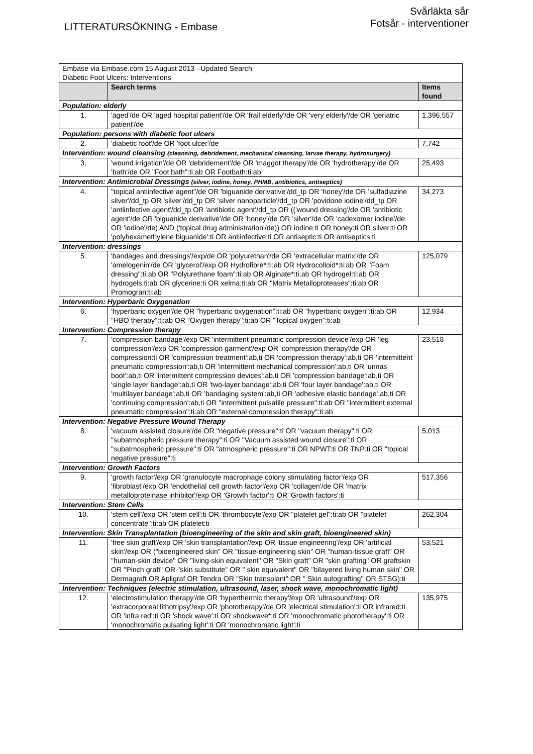LITTERATURSÖKNING - Embase
Svårläkta sår
Fotsår - interventioner
| Embase via Embase.com 15 August 2013 –Updated Search Diabetic Foot Ulcers: Interventions | | |
| | Search terms | Items found |
| Population: elderly | | |
| 1. | 'aged'/de OR 'aged hospital patient'/de OR 'frail elderly'/de OR 'very elderly'/de OR 'geriatric patient'/de | 1,396,557 |
| Population: persons with diabetic foot ulcers | | |
| 2. | 'diabetic foot'/de OR 'foot ulcer'/de | 7,742 |
| Intervention: wound cleansing (cleansing, debridement, mechanical cleansing, larvae therapy, hydrosurgery) | | |
| 3. | 'wound irrigation'/de OR 'debridement'/de OR 'maggot therapy'/de OR 'hydrotherapy'/de OR 'bath'/de OR "Foot bath":ti:ab OR Footbath:ti:ab | 25,493 |
| Intervention: Antimicrobial Dressings (silver, iodine, honey, PHMB, antibiotics, antiseptics) | | |
| 4. | "topical antiinfective agent"/de OR 'biguanide derivative'/dd_tp OR 'honey'/de OR 'sulfadiazine silver'/dd_tp OR 'silver'/dd_tp OR 'silver nanoparticle'/dd_tp OR 'povidone iodine'/dd_tp OR 'antiinfective agent'/dd_tp OR 'antibiotic agent'/dd_tp OR (('wound dressing'/de OR 'antibiotic agent'/de OR 'biguanide derivative'/de OR 'honey'/de OR 'silver'/de OR 'cadexomer iodine'/de OR 'iodine'/de) AND ('topical drug administration'/de)) OR iodine:ti OR honey:ti OR silver:ti OR 'polyhexamethylene biguanide':ti OR antiinfective:ti OR antiseptic:ti OR antiseptics:ti | 34,273 |
| Intervention: dressings | | |
| 5. | 'bandages and dressings'/exp/de OR 'polyurethan'/de OR 'extracellular matrix'/de OR 'amelogenin'/de OR 'glycerol'/exp OR Hydrofibre*:ti:ab OR Hydrocolloid*:ti:ab OR "Foam dressing":ti:ab OR "Polyurethane foam":ti:ab OR Alginate*:ti:ab OR hydrogel:ti:ab OR hydrogels:ti:ab OR glycerine:ti OR xelma:ti:ab OR "Matrix Metalloproteases":ti:ab OR Promogran:ti:ab | 125,079 |
| Intervention: Hyperbaric Oxygenation | | |
| 6. | 'hyperbaric oxygen'/de OR "hyperbaric oxygenation":ti:ab OR "hyperbaric oxygen":ti:ab OR "HBO therapy":ti:ab OR "Oxygen therapy":ti:ab OR "Topical oxygen":ti:ab | 12,934 |
| Intervention: Compression therapy | | |
| 7. | 'compression bandage'/exp OR 'intermittent pneumatic compression device'/exp OR 'leg compression'/exp OR 'compression garment'/exp OR 'compression therapy'/de OR compression:ti OR 'compression treatment':ab,ti OR 'compression therapy':ab,ti OR 'intermittent pneumatic compression':ab,ti OR 'intermittent mechanical compression':ab,ti OR 'unnas boot':ab,ti OR 'intermittent compression devices':ab,ti OR 'compression bandage':ab,ti OR 'single layer bandage':ab,ti OR 'two-layer bandage':ab,ti OR 'four layer bandage':ab,ti OR 'multilayer bandage':ab,ti OR 'bandaging system':ab,ti OR 'adhesive elastic bandage':ab,ti OR 'continuing compression':ab,ti OR "intermittent pulsatile pressure":ti:ab OR "intermittent external pneumatic compression":ti:ab OR "external compression therapy":ti:ab | 23,518 |
| Intervention: Negative Pressure Wound Therapy | | |
| 8. | 'vacuum assisted closure'/de OR "negative pressure":ti OR "vacuum therapy":ti OR "subatmospheric pressure therapy":ti OR "Vacuum assisted wound closure":ti OR "subatmospheric pressure":ti OR "atmospheric pressure":ti OR NPWT:ti OR TNP:ti OR "topical negative pressure":ti | 5,013 |
| Intervention: Growth Factors | | |
| 9. | 'growth factor'/exp OR 'granulocyte macrophage colony stimulating factor'/exp OR 'fibroblast'/exp OR 'endothelial cell growth factor'/exp OR 'collagen'/de OR 'matrix metalloproteinase inhibitor'/exp OR 'Growth factor':ti OR 'Growth factors':ti | 517,356 |
| Intervention: Stem Cells | | |
| 10. | 'stem cell'/exp OR 'stem cell':ti OR 'thrombocyte'/exp OR "platelet gel":ti:ab OR "platelet concentrate":ti:ab OR platelet:ti | 262,304 |
| Intervention: Skin Transplantation (bioengineering of the skin and skin graft, bioengineered skin) | | |
| 11. | 'free skin graft'/exp OR 'skin transplantation'/exp OR 'tissue engineering'/exp OR 'artificial skin'/exp OR ("bioengineered skin" OR "tissue-engineering skin" OR "human-tissue graft" OR "human-skin device" OR "living-skin equivalent" OR "Skin graft" OR "skin grafting" OR graftskin OR "Pinch graft" OR "skin substitute" OR " skin equivalent" OR "bilayered living human skin" OR Dermagraft OR Apligraf OR Tendra OR "Skin transplant" OR " Skin autografting" OR STSG):ti | 53,521 |
| Intervention: Techniques (electric stimulation, ultrasound, laser, shock wave, monochromatic light) | | |
| 12. | 'electrostimulation therapy'/de OR 'hyperthermic therapy'/exp OR 'ultrasound'/exp OR 'extracorporeal lithotripsy'/exp OR 'phototherapy'/de OR 'electrical stimulation':ti OR infrared:ti OR 'infra red':ti OR 'shock wave':ti OR shockwave*:ti OR 'monochromatic phototherapy':ti OR 'monochromatic pulsating light':ti OR 'monochromatic light':ti | 135,975 |